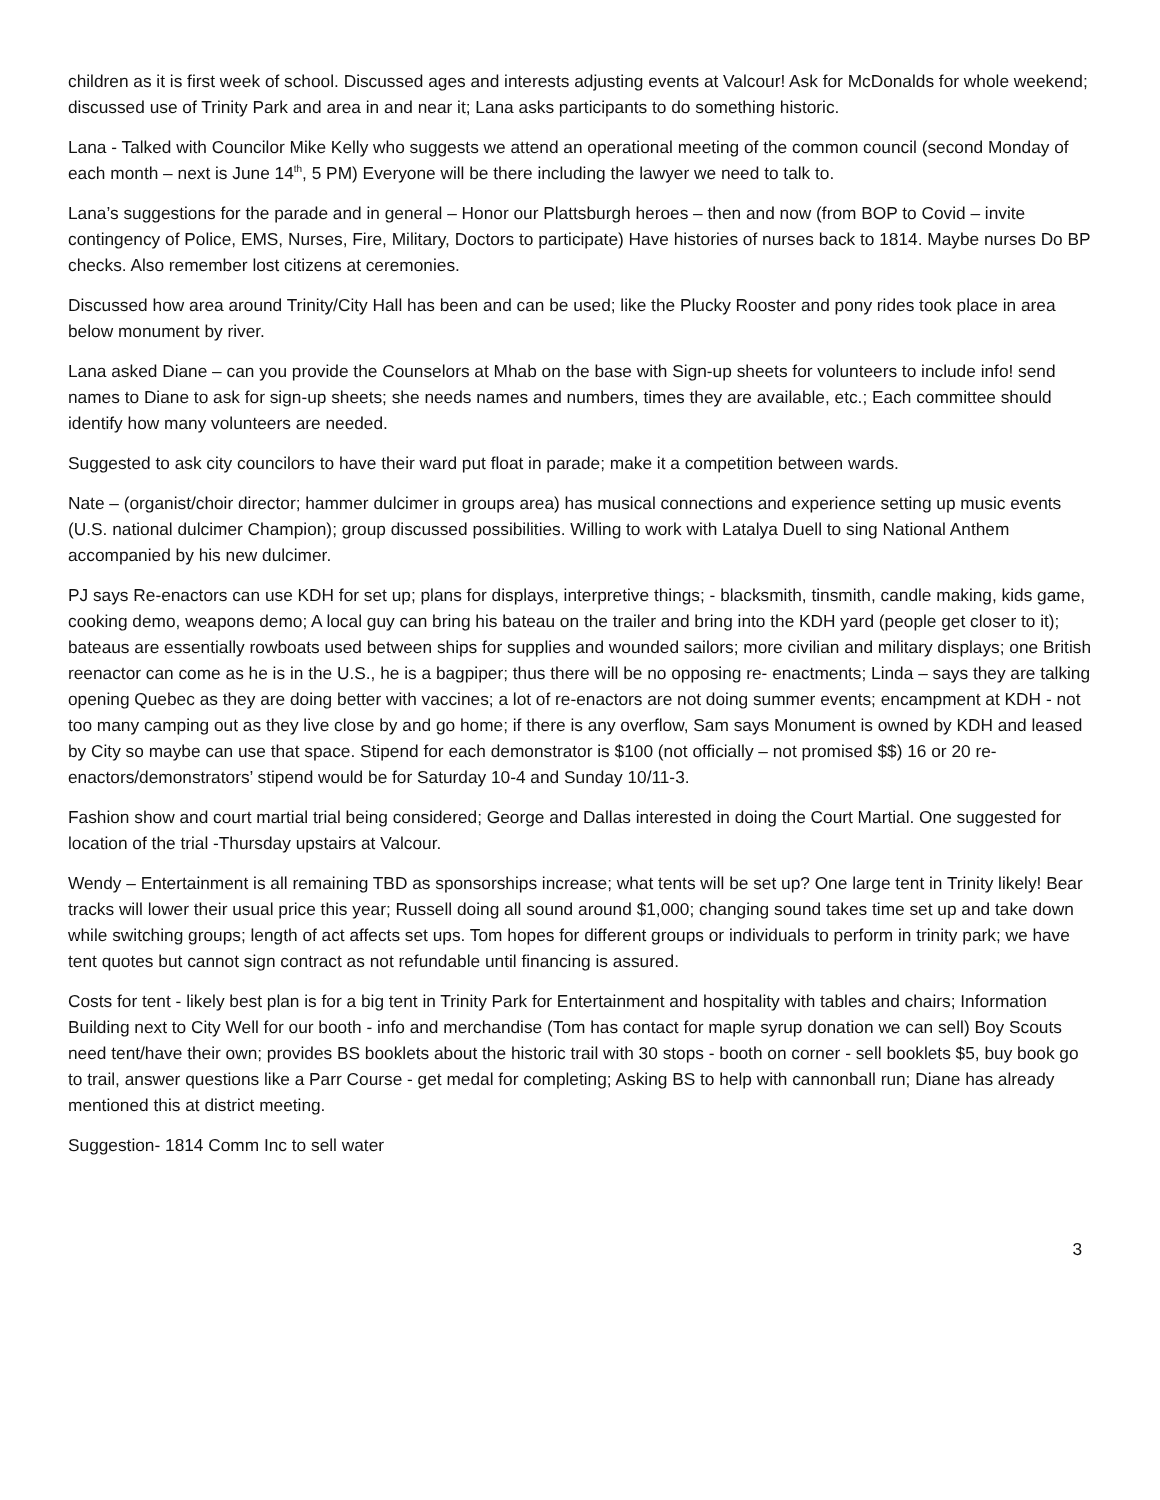children as it is first week of school. Discussed ages and interests adjusting events at Valcour! Ask for McDonalds for whole weekend; discussed use of Trinity Park and area in and near it; Lana asks participants to do something historic.
Lana - Talked with Councilor Mike Kelly who suggests we attend an operational meeting of the common council (second Monday of each month – next is June 14<sup>th</sup>, 5 PM) Everyone will be there including the lawyer we need to talk to.
Lana’s suggestions for the parade and in general – Honor our Plattsburgh heroes – then and now (from BOP to Covid – invite contingency of Police, EMS, Nurses, Fire, Military, Doctors to participate) Have histories of nurses back to 1814. Maybe nurses Do BP checks. Also remember lost citizens at ceremonies.
Discussed how area around Trinity/City Hall has been and can be used; like the Plucky Rooster and pony rides took place in area below monument by river.
Lana asked Diane – can you provide the Counselors at Mhab on the base with Sign-up sheets for volunteers to include info! send names to Diane to ask for sign-up sheets; she needs names and numbers, times they are available, etc.; Each committee should identify how many volunteers are needed.
Suggested to ask city councilors to have their ward put float in parade; make it a competition between wards.
Nate – (organist/choir director; hammer dulcimer in groups area) has musical connections and experience setting up music events (U.S. national dulcimer Champion); group discussed possibilities. Willing to work with Latalya Duell to sing National Anthem accompanied by his new dulcimer.
PJ says Re-enactors can use KDH for set up; plans for displays, interpretive things; - blacksmith, tinsmith, candle making, kids game, cooking demo, weapons demo; A local guy can bring his bateau on the trailer and bring into the KDH yard (people get closer to it); bateaus are essentially rowboats used between ships for supplies and wounded sailors; more civilian and military displays; one British reenactor can come as he is in the U.S., he is a bagpiper; thus there will be no opposing re- enactments; Linda – says they are talking opening Quebec as they are doing better with vaccines; a lot of re-enactors are not doing summer events; encampment at KDH - not too many camping out as they live close by and go home; if there is any overflow, Sam says Monument is owned by KDH and leased by City so maybe can use that space. Stipend for each demonstrator is $100 (not officially – not promised $$) 16 or 20 re-enactors/demonstrators’ stipend would be for Saturday 10-4 and Sunday 10/11-3.
Fashion show and court martial trial being considered; George and Dallas interested in doing the Court Martial. One suggested for location of the trial -Thursday upstairs at Valcour.
Wendy – Entertainment is all remaining TBD as sponsorships increase; what tents will be set up? One large tent in Trinity likely! Bear tracks will lower their usual price this year; Russell doing all sound around $1,000; changing sound takes time set up and take down while switching groups; length of act affects set ups. Tom hopes for different groups or individuals to perform in trinity park; we have tent quotes but cannot sign contract as not refundable until financing is assured.
Costs for tent - likely best plan is for a big tent in Trinity Park for Entertainment and hospitality with tables and chairs; Information Building next to City Well for our booth - info and merchandise (Tom has contact for maple syrup donation we can sell) Boy Scouts need tent/have their own; provides BS booklets about the historic trail with 30 stops - booth on corner - sell booklets $5, buy book go to trail, answer questions like a Parr Course - get medal for completing; Asking BS to help with cannonball run; Diane has already mentioned this at district meeting.
Suggestion- 1814 Comm Inc to sell water
3